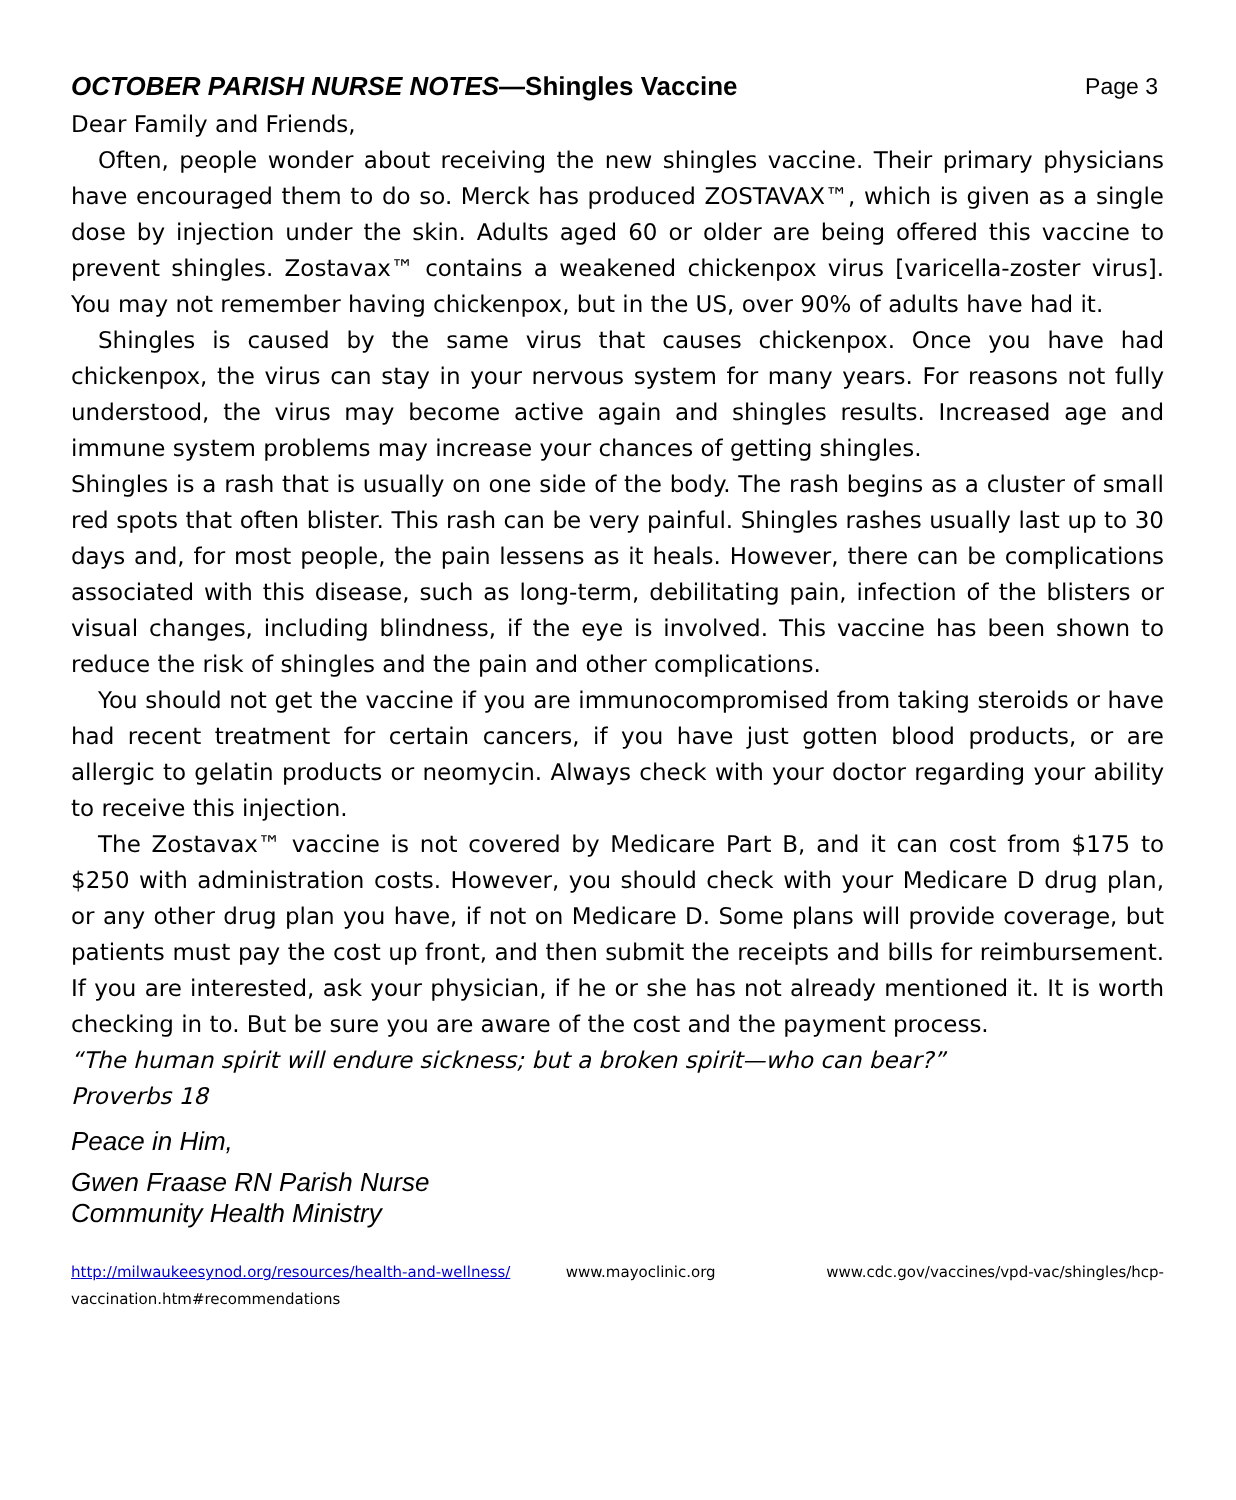OCTOBER PARISH NURSE NOTES—Shingles Vaccine Page 3
Dear Family and Friends,
Often, people wonder about receiving the new shingles vaccine. Their primary physicians have encouraged them to do so. Merck has produced ZOSTAVAX™, which is given as a single dose by injection under the skin. Adults aged 60 or older are being offered this vaccine to prevent shingles. Zostavax™ contains a weakened chickenpox virus [varicella-zoster virus]. You may not remember having chickenpox, but in the US, over 90% of adults have had it.
Shingles is caused by the same virus that causes chickenpox. Once you have had chickenpox, the virus can stay in your nervous system for many years. For reasons not fully understood, the virus may become active again and shingles results. Increased age and immune system problems may increase your chances of getting shingles.
Shingles is a rash that is usually on one side of the body. The rash begins as a cluster of small red spots that often blister. This rash can be very painful. Shingles rashes usually last up to 30 days and, for most people, the pain lessens as it heals. However, there can be complications associated with this disease, such as long-term, debilitating pain, infection of the blisters or visual changes, including blindness, if the eye is involved. This vaccine has been shown to reduce the risk of shingles and the pain and other complications.
You should not get the vaccine if you are immunocompromised from taking steroids or have had recent treatment for certain cancers, if you have just gotten blood products, or are allergic to gelatin products or neomycin. Always check with your doctor regarding your ability to receive this injection.
The Zostavax™ vaccine is not covered by Medicare Part B, and it can cost from $175 to $250 with administration costs. However, you should check with your Medicare D drug plan, or any other drug plan you have, if not on Medicare D. Some plans will provide coverage, but patients must pay the cost up front, and then submit the receipts and bills for reimbursement. If you are interested, ask your physician, if he or she has not already mentioned it. It is worth checking in to. But be sure you are aware of the cost and the payment process.
“The human spirit will endure sickness; but a broken spirit—who can bear?”
Proverbs 18
Peace in Him,
Gwen Fraase RN Parish Nurse
Community Health Ministry
http://milwaukeesynod.org/resources/health-and-wellness/ www.mayoclinic.org www.cdc.gov/vaccines/vpd-vac/shingles/hcp-vaccination.htm#recommendations